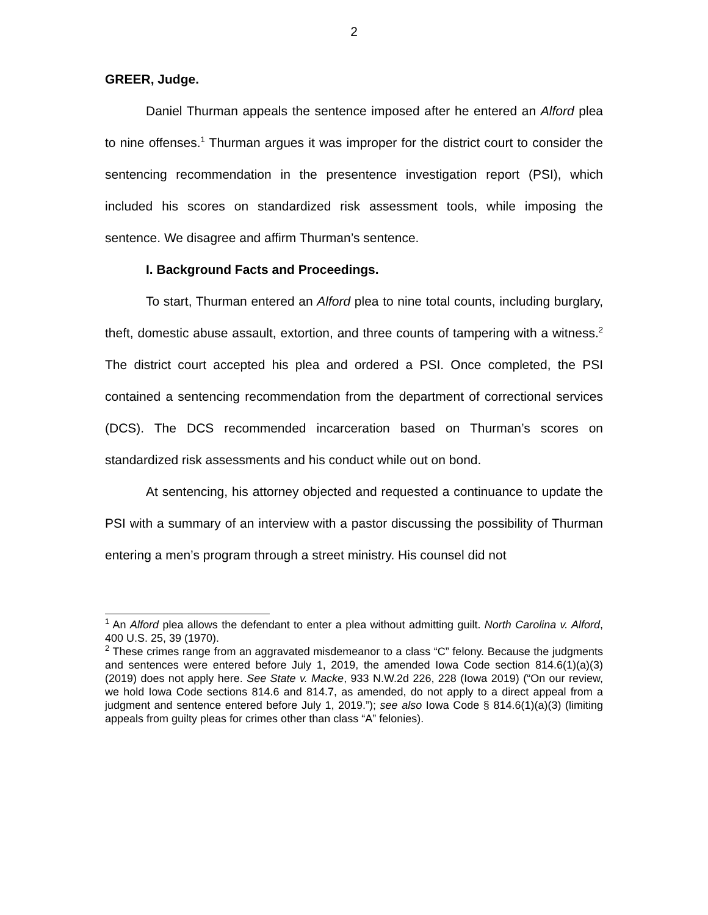2
GREER, Judge.
Daniel Thurman appeals the sentence imposed after he entered an Alford plea to nine offenses.<sup>1</sup> Thurman argues it was improper for the district court to consider the sentencing recommendation in the presentence investigation report (PSI), which included his scores on standardized risk assessment tools, while imposing the sentence. We disagree and affirm Thurman’s sentence.
I. Background Facts and Proceedings.
To start, Thurman entered an Alford plea to nine total counts, including burglary, theft, domestic abuse assault, extortion, and three counts of tampering with a witness.<sup>2</sup> The district court accepted his plea and ordered a PSI. Once completed, the PSI contained a sentencing recommendation from the department of correctional services (DCS). The DCS recommended incarceration based on Thurman’s scores on standardized risk assessments and his conduct while out on bond.
At sentencing, his attorney objected and requested a continuance to update the PSI with a summary of an interview with a pastor discussing the possibility of Thurman entering a men’s program through a street ministry. His counsel did not
<sup>1</sup> An Alford plea allows the defendant to enter a plea without admitting guilt. North Carolina v. Alford, 400 U.S. 25, 39 (1970).
<sup>2</sup> These crimes range from an aggravated misdemeanor to a class “C” felony. Because the judgments and sentences were entered before July 1, 2019, the amended Iowa Code section 814.6(1)(a)(3) (2019) does not apply here. See State v. Macke, 933 N.W.2d 226, 228 (Iowa 2019) (“On our review, we hold Iowa Code sections 814.6 and 814.7, as amended, do not apply to a direct appeal from a judgment and sentence entered before July 1, 2019.”); see also Iowa Code § 814.6(1)(a)(3) (limiting appeals from guilty pleas for crimes other than class “A” felonies).